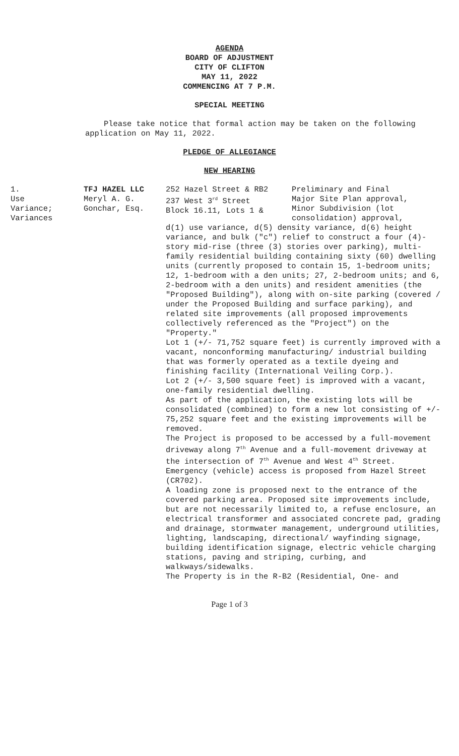AGENDA
BOARD OF ADJUSTMENT
CITY OF CLIFTON
MAY 11, 2022
COMMENCING AT 7 P.M.
SPECIAL MEETING
Please take notice that formal action may be taken on the following application on May 11, 2022.
PLEDGE OF ALLEGIANCE
NEW HEARING
1.
Use
Variance;
Variances
TFJ HAZEL LLC
Meryl A. G.
Gonchar, Esq.
252 Hazel Street & RB2
237 West 3<sup>rd</sup> Street
Block 16.11, Lots 1 &
Preliminary and Final
Major Site Plan approval,
Minor Subdivision (lot
consolidation) approval,
d(1) use variance, d(5) density variance, d(6) height variance, and bulk ("c") relief to construct a four (4)-story mid-rise (three (3) stories over parking), multi-family residential building containing sixty (60) dwelling units (currently proposed to contain 15, 1-bedroom units; 12, 1-bedroom with a den units; 27, 2-bedroom units; and 6, 2-bedroom with a den units) and resident amenities (the "Proposed Building"), along with on-site parking (covered / under the Proposed Building and surface parking), and related site improvements (all proposed improvements collectively referenced as the "Project") on the "Property."
Lot 1 (+/- 71,752 square feet) is currently improved with a vacant, nonconforming manufacturing/ industrial building that was formerly operated as a textile dyeing and finishing facility (International Veiling Corp.).
Lot 2 (+/- 3,500 square feet) is improved with a vacant, one-family residential dwelling.
As part of the application, the existing lots will be consolidated (combined) to form a new lot consisting of +/- 75,252 square feet and the existing improvements will be removed.
The Project is proposed to be accessed by a full-movement driveway along 7<sup>th</sup> Avenue and a full-movement driveway at the intersection of 7<sup>th</sup> Avenue and West 4<sup>th</sup> Street. Emergency (vehicle) access is proposed from Hazel Street (CR702).
A loading zone is proposed next to the entrance of the covered parking area. Proposed site improvements include, but are not necessarily limited to, a refuse enclosure, an electrical transformer and associated concrete pad, grading and drainage, stormwater management, underground utilities, lighting, landscaping, directional/ wayfinding signage, building identification signage, electric vehicle charging stations, paving and striping, curbing, and walkways/sidewalks.
The Property is in the R-B2 (Residential, One- and
Page 1 of 3